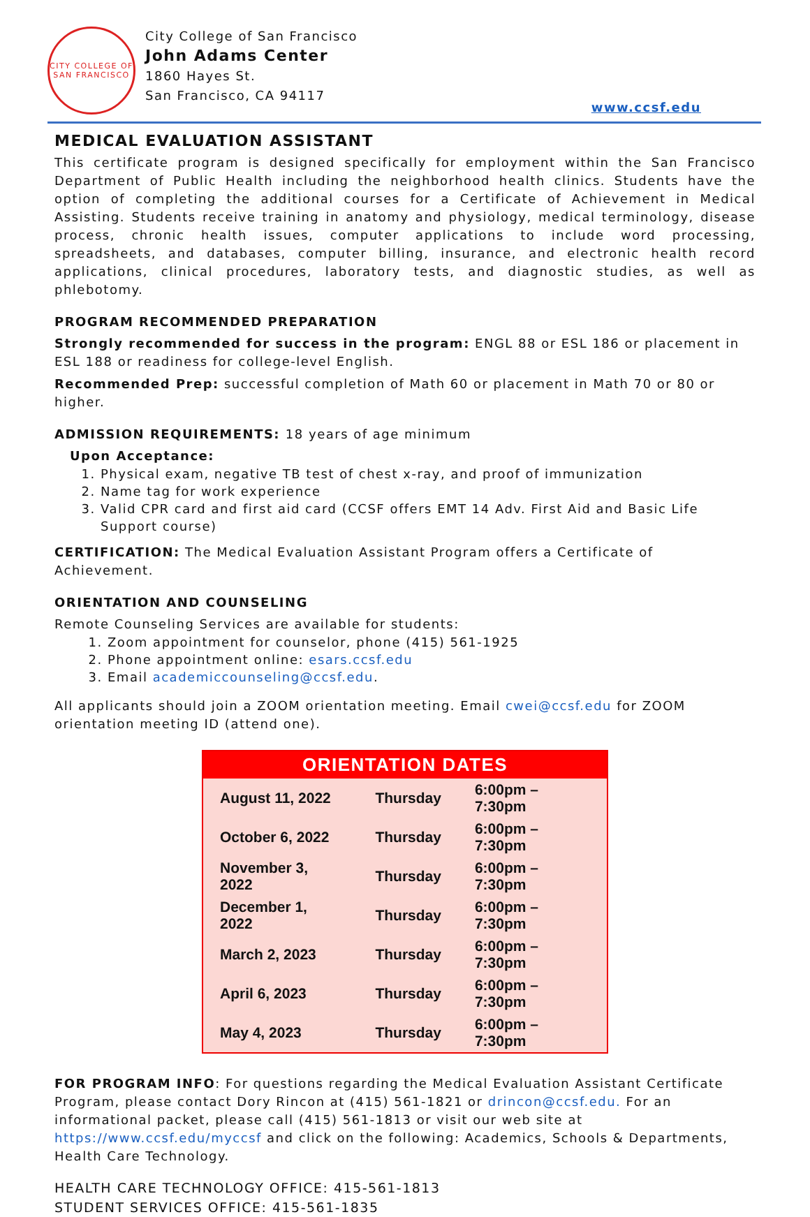CITY COLLEGE OF SAN FRANCISCO
City College of San Francisco
John Adams Center
1860 Hayes St.
San Francisco, CA 94117
www.ccsf.edu
MEDICAL EVALUATION ASSISTANT
This certificate program is designed specifically for employment within the San Francisco Department of Public Health including the neighborhood health clinics. Students have the option of completing the additional courses for a Certificate of Achievement in Medical Assisting. Students receive training in anatomy and physiology, medical terminology, disease process, chronic health issues, computer applications to include word processing, spreadsheets, and databases, computer billing, insurance, and electronic health record applications, clinical procedures, laboratory tests, and diagnostic studies, as well as phlebotomy.
PROGRAM RECOMMENDED PREPARATION
Strongly recommended for success in the program: ENGL 88 or ESL 186 or placement in ESL 188 or readiness for college-level English.
Recommended Prep: successful completion of Math 60 or placement in Math 70 or 80 or higher.
ADMISSION REQUIREMENTS: 18 years of age minimum
Upon Acceptance:
1. Physical exam, negative TB test of chest x-ray, and proof of immunization
2. Name tag for work experience
3. Valid CPR card and first aid card (CCSF offers EMT 14 Adv. First Aid and Basic Life Support course)
CERTIFICATION: The Medical Evaluation Assistant Program offers a Certificate of Achievement.
ORIENTATION AND COUNSELING
Remote Counseling Services are available for students:
1. Zoom appointment for counselor, phone (415) 561-1925
2. Phone appointment online: esars.ccsf.edu
3. Email academiccounseling@ccsf.edu.
All applicants should join a ZOOM orientation meeting. Email cwei@ccsf.edu for ZOOM orientation meeting ID (attend one).
| ORIENTATION DATES | | |
| --- | --- | --- |
| August 11, 2022 | Thursday | 6:00pm – 7:30pm |
| October 6, 2022 | Thursday | 6:00pm – 7:30pm |
| November 3, 2022 | Thursday | 6:00pm – 7:30pm |
| December 1, 2022 | Thursday | 6:00pm – 7:30pm |
| March 2, 2023 | Thursday | 6:00pm – 7:30pm |
| April 6, 2023 | Thursday | 6:00pm – 7:30pm |
| May 4, 2023 | Thursday | 6:00pm – 7:30pm |
FOR PROGRAM INFO: For questions regarding the Medical Evaluation Assistant Certificate Program, please contact Dory Rincon at (415) 561-1821 or drincon@ccsf.edu. For an informational packet, please call (415) 561-1813 or visit our web site at https://www.ccsf.edu/myccsf and click on the following: Academics, Schools & Departments, Health Care Technology.
HEALTH CARE TECHNOLOGY OFFICE: 415-561-1813
STUDENT SERVICES OFFICE: 415-561-1835